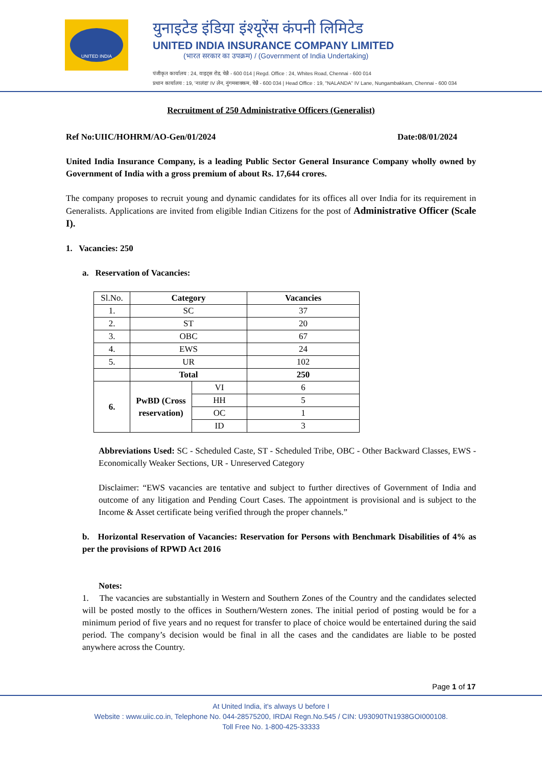UNITED INDIA
युनाइटेड इंडिया इंश्यूरेंस कंपनी लिमिटेड
UNITED INDIA INSURANCE COMPANY LIMITED
(भारत सरकार का उपक्रम) / (Government of India Undertaking)
पंजीकृत कार्यालय : 24, वाइट्स रोड, चेन्नै - 600 014 | Regd. Office : 24, Whites Road, Chennai - 600 014
प्रधान कार्यालय : 19, 'नालंदा' IV लेन, नुंगमबाक्कम, चेन्नै - 600 034 | Head Office : 19, "NALANDA" IV Lane, Nungambakkam, Chennai - 600 034
Recruitment of 250 Administrative Officers (Generalist)
Ref No:UIIC/HOHRM/AO-Gen/01/2024 Date:08/01/2024
United India Insurance Company, is a leading Public Sector General Insurance Company wholly owned by Government of India with a gross premium of about Rs. 17,644 crores.
The company proposes to recruit young and dynamic candidates for its offices all over India for its requirement in Generalists. Applications are invited from eligible Indian Citizens for the post of Administrative Officer (Scale I).
1. Vacancies: 250
a. Reservation of Vacancies:
| Sl.No. | Category | | Vacancies |
| 1. | SC | | 37 |
| 2. | ST | | 20 |
| 3. | OBC | | 67 |
| 4. | EWS | | 24 |
| 5. | UR | | 102 |
| | Total | | 250 |
| 6. | PwBD (Cross reservation) | VI | 6 |
| | | HH | 5 |
| | | OC | 1 |
| | | ID | 3 |
Abbreviations Used: SC - Scheduled Caste, ST - Scheduled Tribe, OBC - Other Backward Classes, EWS - Economically Weaker Sections, UR - Unreserved Category
Disclaimer: “EWS vacancies are tentative and subject to further directives of Government of India and outcome of any litigation and Pending Court Cases. The appointment is provisional and is subject to the Income & Asset certificate being verified through the proper channels.”
b. Horizontal Reservation of Vacancies: Reservation for Persons with Benchmark Disabilities of 4% as per the provisions of RPWD Act 2016
Notes:
1. The vacancies are substantially in Western and Southern Zones of the Country and the candidates selected will be posted mostly to the offices in Southern/Western zones. The initial period of posting would be for a minimum period of five years and no request for transfer to place of choice would be entertained during the said period. The company’s decision would be final in all the cases and the candidates are liable to be posted anywhere across the Country.
Page 1 of 17
At United India, it's always U before I
Website : www.uiic.co.in, Telephone No. 044-28575200, IRDAI Regn.No.545 / CIN: U93090TN1938GOI000108.
Toll Free No. 1-800-425-33333